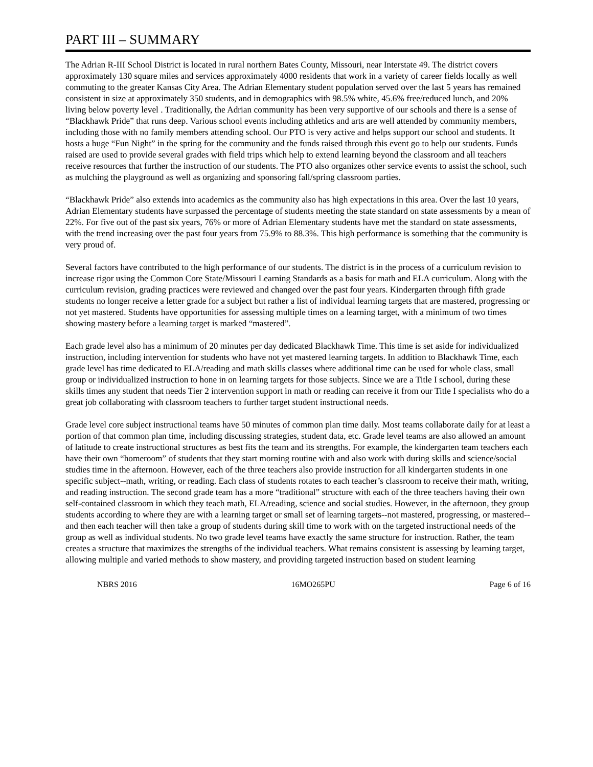PART III – SUMMARY
The Adrian R-III School District is located in rural northern Bates County, Missouri, near Interstate 49. The district covers approximately 130 square miles and services approximately 4000 residents that work in a variety of career fields locally as well commuting to the greater Kansas City Area. The Adrian Elementary student population served over the last 5 years has remained consistent in size at approximately 350 students, and in demographics with 98.5% white, 45.6% free/reduced lunch, and 20% living below poverty level . Traditionally, the Adrian community has been very supportive of our schools and there is a sense of “Blackhawk Pride” that runs deep. Various school events including athletics and arts are well attended by community members, including those with no family members attending school. Our PTO is very active and helps support our school and students. It hosts a huge “Fun Night” in the spring for the community and the funds raised through this event go to help our students. Funds raised are used to provide several grades with field trips which help to extend learning beyond the classroom and all teachers receive resources that further the instruction of our students. The PTO also organizes other service events to assist the school, such as mulching the playground as well as organizing and sponsoring fall/spring classroom parties.
“Blackhawk Pride” also extends into academics as the community also has high expectations in this area. Over the last 10 years, Adrian Elementary students have surpassed the percentage of students meeting the state standard on state assessments by a mean of 22%. For five out of the past six years, 76% or more of Adrian Elementary students have met the standard on state assessments, with the trend increasing over the past four years from 75.9% to 88.3%. This high performance is something that the community is very proud of.
Several factors have contributed to the high performance of our students. The district is in the process of a curriculum revision to increase rigor using the Common Core State/Missouri Learning Standards as a basis for math and ELA curriculum. Along with the curriculum revision, grading practices were reviewed and changed over the past four years. Kindergarten through fifth grade students no longer receive a letter grade for a subject but rather a list of individual learning targets that are mastered, progressing or not yet mastered. Students have opportunities for assessing multiple times on a learning target, with a minimum of two times showing mastery before a learning target is marked “mastered”.
Each grade level also has a minimum of 20 minutes per day dedicated Blackhawk Time. This time is set aside for individualized instruction, including intervention for students who have not yet mastered learning targets. In addition to Blackhawk Time, each grade level has time dedicated to ELA/reading and math skills classes where additional time can be used for whole class, small group or individualized instruction to hone in on learning targets for those subjects. Since we are a Title I school, during these skills times any student that needs Tier 2 intervention support in math or reading can receive it from our Title I specialists who do a great job collaborating with classroom teachers to further target student instructional needs.
Grade level core subject instructional teams have 50 minutes of common plan time daily. Most teams collaborate daily for at least a portion of that common plan time, including discussing strategies, student data, etc. Grade level teams are also allowed an amount of latitude to create instructional structures as best fits the team and its strengths. For example, the kindergarten team teachers each have their own “homeroom” of students that they start morning routine with and also work with during skills and science/social studies time in the afternoon. However, each of the three teachers also provide instruction for all kindergarten students in one specific subject--math, writing, or reading. Each class of students rotates to each teacher’s classroom to receive their math, writing, and reading instruction. The second grade team has a more “traditional” structure with each of the three teachers having their own self-contained classroom in which they teach math, ELA/reading, science and social studies. However, in the afternoon, they group students according to where they are with a learning target or small set of learning targets--not mastered, progressing, or mastered--and then each teacher will then take a group of students during skill time to work with on the targeted instructional needs of the group as well as individual students. No two grade level teams have exactly the same structure for instruction. Rather, the team creates a structure that maximizes the strengths of the individual teachers. What remains consistent is assessing by learning target, allowing multiple and varied methods to show mastery, and providing targeted instruction based on student learning
NBRS 2016 16MO265PU Page 6 of 16